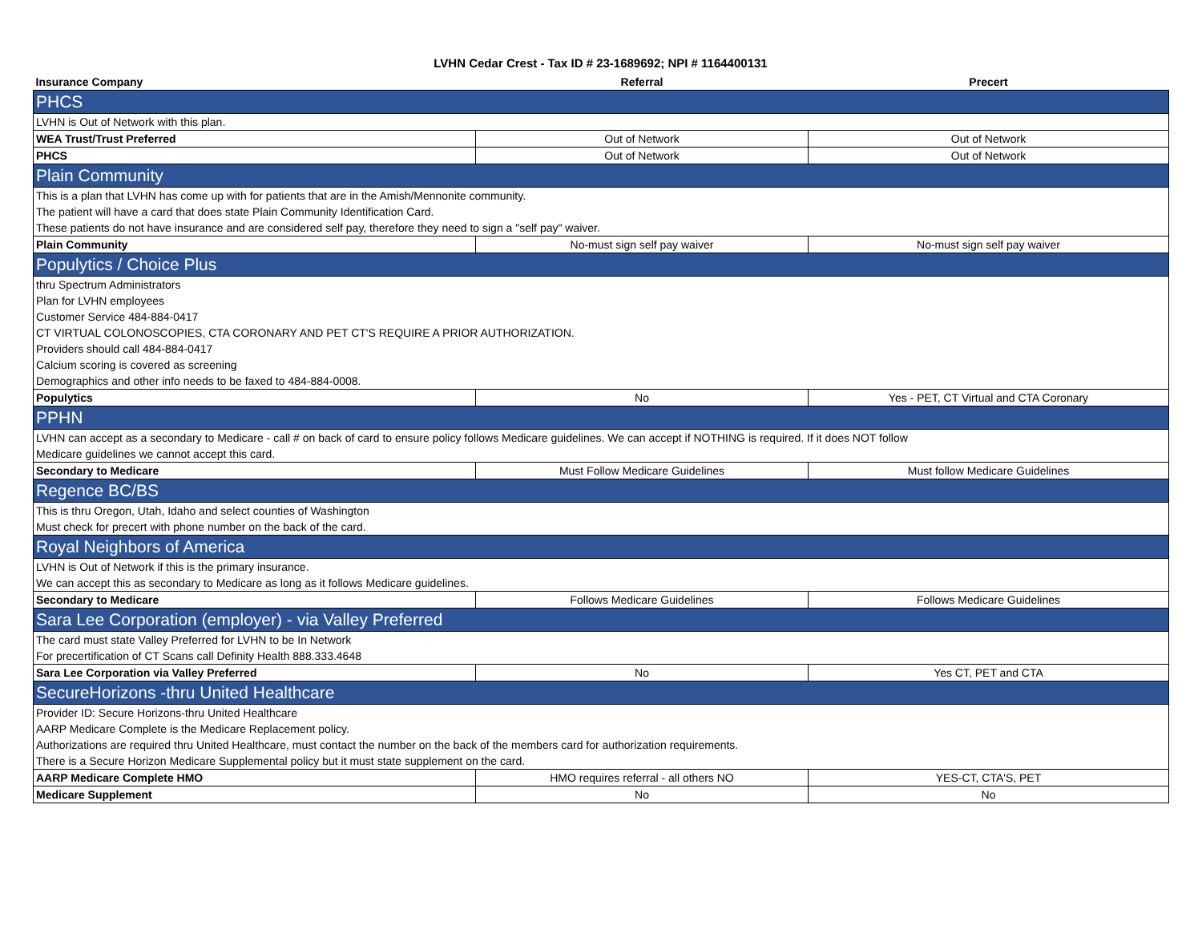LVHN Cedar Crest - Tax ID # 23-1689692; NPI # 1164400131
| Insurance Company | Referral | Precert |
| --- | --- | --- |
| PHCS | | |
| LVHN is Out of Network with this plan. | | |
| WEA Trust/Trust Preferred | Out of Network | Out of Network |
| PHCS | Out of Network | Out of Network |
| Plain Community | | |
| This is a plan that LVHN has come up with for patients that are in the Amish/Mennonite community. | | |
| The patient will have a card that does state Plain Community Identification Card. | | |
| These patients do not have insurance and are considered self pay, therefore they need to sign a "self pay" waiver. | | |
| Plain Community | No-must sign self pay waiver | No-must sign self pay waiver |
| Populytics / Choice Plus | | |
| thru Spectrum Administrators | | |
| Plan for LVHN employees | | |
| Customer Service 484-884-0417 | | |
| CT VIRTUAL COLONOSCOPIES, CTA CORONARY AND PET CT'S REQUIRE A PRIOR AUTHORIZATION. | | |
| Providers should call 484-884-0417 | | |
| Calcium scoring is covered as screening | | |
| Demographics and other info needs to be faxed to 484-884-0008. | | |
| Populytics | No | Yes - PET, CT Virtual and CTA Coronary |
| PPHN | | |
| LVHN can accept as a secondary to Medicare - call # on back of card to ensure policy follows Medicare guidelines. We can accept if NOTHING is required. If it does NOT follow | | |
| Medicare guidelines we cannot accept this card. | | |
| Secondary to Medicare | Must Follow Medicare Guidelines | Must follow Medicare Guidelines |
| Regence BC/BS | | |
| This is thru Oregon, Utah, Idaho and select counties of Washington | | |
| Must check for precert with phone number on the back of the card. | | |
| Royal Neighbors of America | | |
| LVHN is Out of Network if this is the primary insurance. | | |
| We can accept this as secondary to Medicare as long as it follows Medicare guidelines. | | |
| Secondary to Medicare | Follows Medicare Guidelines | Follows Medicare Guidelines |
| Sara Lee Corporation (employer) - via Valley Preferred | | |
| The card must state Valley Preferred for LVHN to be In Network | | |
| For precertification of CT Scans call Definity Health 888.333.4648 | | |
| Sara Lee Corporation via Valley Preferred | No | Yes CT, PET and CTA |
| SecureHorizons -thru United Healthcare | | |
| Provider ID: Secure Horizons-thru United Healthcare | | |
| AARP Medicare Complete is the Medicare Replacement policy. | | |
| Authorizations are required thru United Healthcare, must contact the number on the back of the members card for authorization requirements. | | |
| There is a Secure Horizon Medicare Supplemental policy but it must state supplement on the card. | | |
| AARP Medicare Complete HMO | HMO requires referral - all others NO | YES-CT, CTA'S, PET |
| Medicare Supplement | No | No |